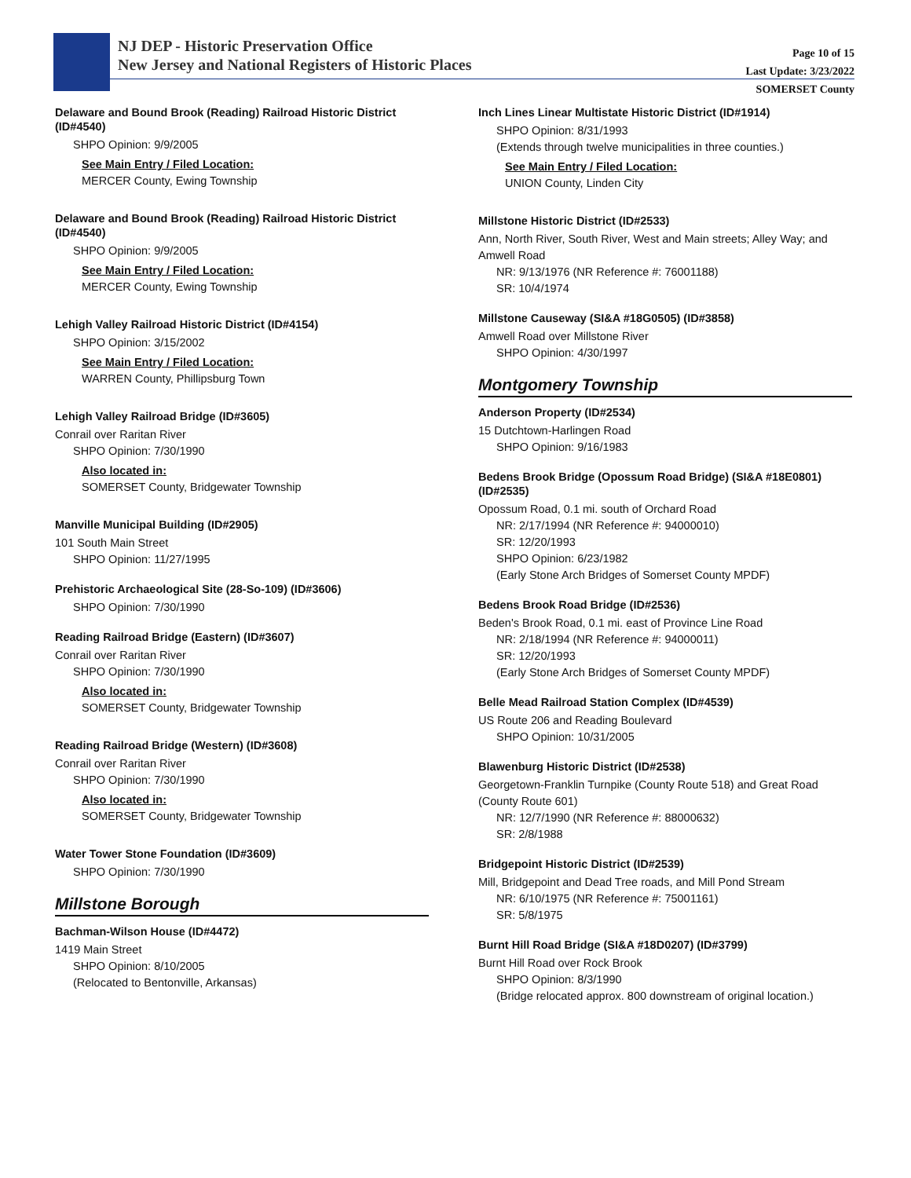NJ DEP - Historic Preservation Office
New Jersey and National Registers of Historic Places
Page 10 of 15
Last Update: 3/23/2022
SOMERSET County
Delaware and Bound Brook (Reading) Railroad Historic District (ID#4540)
SHPO Opinion: 9/9/2005
See Main Entry / Filed Location:
MERCER County, Ewing Township
Delaware and Bound Brook (Reading) Railroad Historic District (ID#4540)
SHPO Opinion: 9/9/2005
See Main Entry / Filed Location:
MERCER County, Ewing Township
Lehigh Valley Railroad Historic District (ID#4154)
SHPO Opinion: 3/15/2002
See Main Entry / Filed Location:
WARREN County, Phillipsburg Town
Lehigh Valley Railroad Bridge (ID#3605)
Conrail over Raritan River
SHPO Opinion: 7/30/1990
Also located in:
SOMERSET County, Bridgewater Township
Manville Municipal Building (ID#2905)
101 South Main Street
SHPO Opinion: 11/27/1995
Prehistoric Archaeological Site (28-So-109) (ID#3606)
SHPO Opinion: 7/30/1990
Reading Railroad Bridge (Eastern) (ID#3607)
Conrail over Raritan River
SHPO Opinion: 7/30/1990
Also located in:
SOMERSET County, Bridgewater Township
Reading Railroad Bridge (Western) (ID#3608)
Conrail over Raritan River
SHPO Opinion: 7/30/1990
Also located in:
SOMERSET County, Bridgewater Township
Water Tower Stone Foundation (ID#3609)
SHPO Opinion: 7/30/1990
Millstone Borough
Bachman-Wilson House (ID#4472)
1419 Main Street
SHPO Opinion: 8/10/2005
(Relocated to Bentonville, Arkansas)
Inch Lines Linear Multistate Historic District (ID#1914)
SHPO Opinion: 8/31/1993
(Extends through twelve municipalities in three counties.)
See Main Entry / Filed Location:
UNION County, Linden City
Millstone Historic District (ID#2533)
Ann, North River, South River, West and Main streets; Alley Way; and Amwell Road
NR: 9/13/1976 (NR Reference #: 76001188)
SR: 10/4/1974
Millstone Causeway (SI&A #18G0505) (ID#3858)
Amwell Road over Millstone River
SHPO Opinion: 4/30/1997
Montgomery Township
Anderson Property (ID#2534)
15 Dutchtown-Harlingen Road
SHPO Opinion: 9/16/1983
Bedens Brook Bridge (Opossum Road Bridge) (SI&A #18E0801) (ID#2535)
Opossum Road, 0.1 mi. south of Orchard Road
NR: 2/17/1994 (NR Reference #: 94000010)
SR: 12/20/1993
SHPO Opinion: 6/23/1982
(Early Stone Arch Bridges of Somerset County MPDF)
Bedens Brook Road Bridge (ID#2536)
Beden's Brook Road, 0.1 mi. east of Province Line Road
NR: 2/18/1994 (NR Reference #: 94000011)
SR: 12/20/1993
(Early Stone Arch Bridges of Somerset County MPDF)
Belle Mead Railroad Station Complex (ID#4539)
US Route 206 and Reading Boulevard
SHPO Opinion: 10/31/2005
Blawenburg Historic District (ID#2538)
Georgetown-Franklin Turnpike (County Route 518) and Great Road (County Route 601)
NR: 12/7/1990 (NR Reference #: 88000632)
SR: 2/8/1988
Bridgepoint Historic District (ID#2539)
Mill, Bridgepoint and Dead Tree roads, and Mill Pond Stream
NR: 6/10/1975 (NR Reference #: 75001161)
SR: 5/8/1975
Burnt Hill Road Bridge (SI&A #18D0207) (ID#3799)
Burnt Hill Road over Rock Brook
SHPO Opinion: 8/3/1990
(Bridge relocated approx. 800 downstream of original location.)